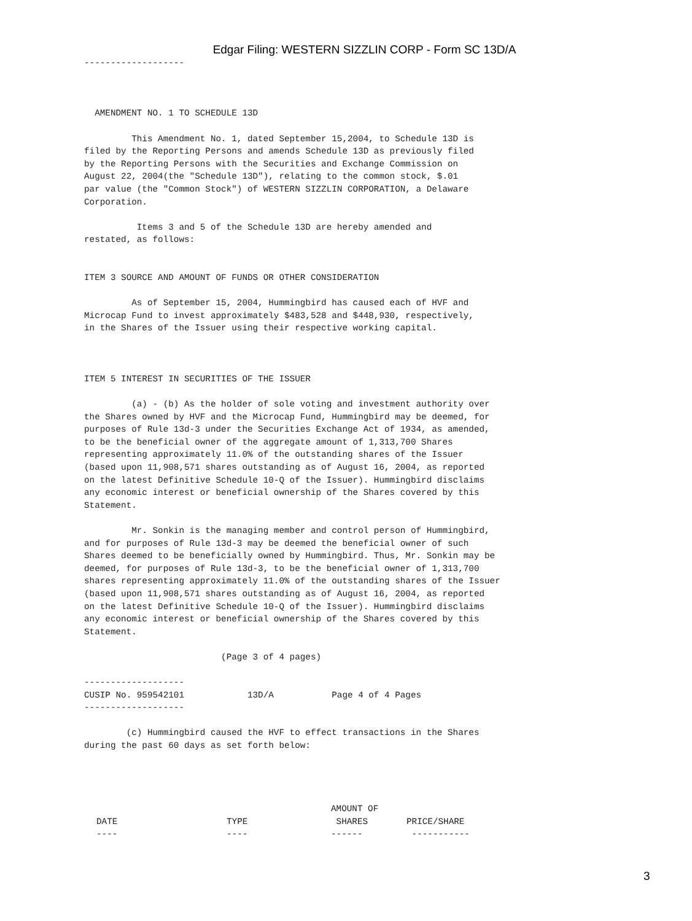Edgar Filing: WESTERN SIZZLIN CORP - Form SC 13D/A
-------------------



  AMENDMENT NO. 1 TO SCHEDULE 13D

         This Amendment No. 1, dated September 15,2004, to Schedule 13D is
filed by the Reporting Persons and amends Schedule 13D as previously filed
by the Reporting Persons with the Securities and Exchange Commission on
August 22, 2004(the "Schedule 13D"), relating to the common stock, $.01
par value (the "Common Stock") of WESTERN SIZZLIN CORPORATION, a Delaware
Corporation.

          Items 3 and 5 of the Schedule 13D are hereby amended and
restated, as follows:


ITEM 3 SOURCE AND AMOUNT OF FUNDS OR OTHER CONSIDERATION

         As of September 15, 2004, Hummingbird has caused each of HVF and
Microcap Fund to invest approximately $483,528 and $448,930, respectively,
in the Shares of the Issuer using their respective working capital.



ITEM 5 INTEREST IN SECURITIES OF THE ISSUER

         (a) - (b) As the holder of sole voting and investment authority over
the Shares owned by HVF and the Microcap Fund, Hummingbird may be deemed, for
purposes of Rule 13d-3 under the Securities Exchange Act of 1934, as amended,
to be the beneficial owner of the aggregate amount of 1,313,700 Shares
representing approximately 11.0% of the outstanding shares of the Issuer
(based upon 11,908,571 shares outstanding as of August 16, 2004, as reported
on the latest Definitive Schedule 10-Q of the Issuer). Hummingbird disclaims
any economic interest or beneficial ownership of the Shares covered by this
Statement.

         Mr. Sonkin is the managing member and control person of Hummingbird,
and for purposes of Rule 13d-3 may be deemed the beneficial owner of such
Shares deemed to be beneficially owned by Hummingbird. Thus, Mr. Sonkin may be
deemed, for purposes of Rule 13d-3, to be the beneficial owner of 1,313,700
shares representing approximately 11.0% of the outstanding shares of the Issuer
(based upon 11,908,571 shares outstanding as of August 16, 2004, as reported
on the latest Definitive Schedule 10-Q of the Issuer). Hummingbird disclaims
any economic interest or beneficial ownership of the Shares covered by this
Statement.

                          (Page 3 of 4 pages)

-------------------
CUSIP No. 959542101            13D/A           Page 4 of 4 Pages
-------------------

        (c) Hummingbird caused the HVF to effect transactions in the Shares
during the past 60 days as set forth below:
| | | AMOUNT OF | |
| --- | --- | --- | --- |
| DATE | TYPE | SHARES | PRICE/SHARE |
| ---- | ---- | ------ | ----------- |
3